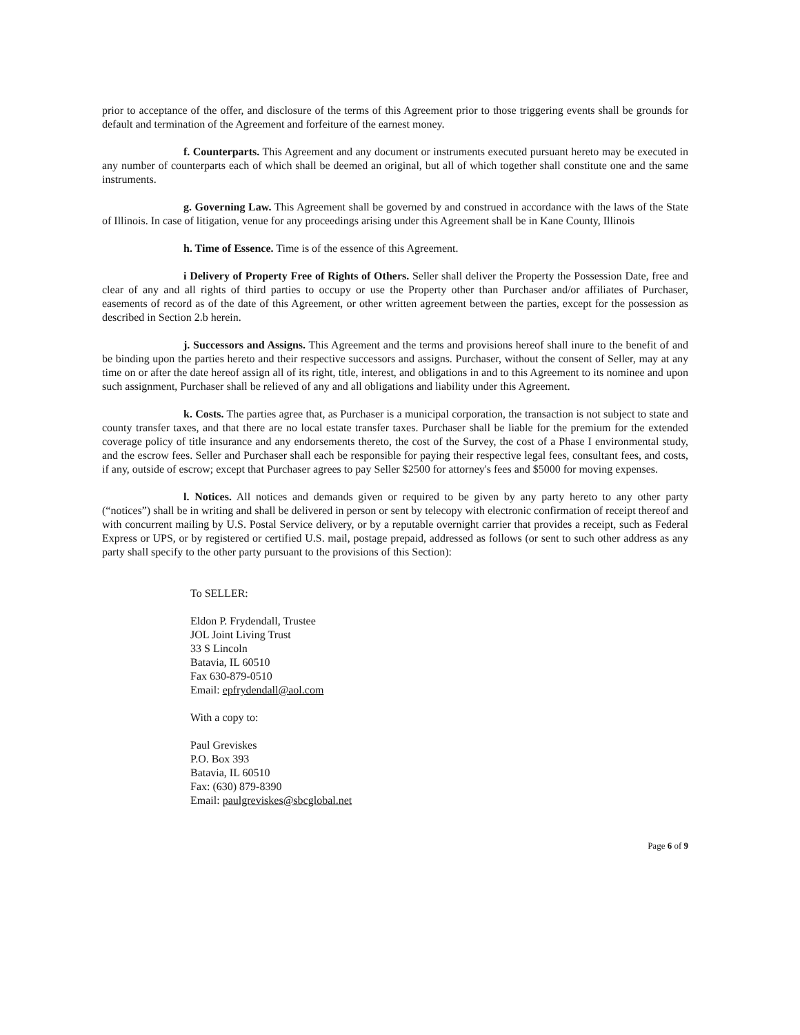prior to acceptance of the offer, and disclosure of the terms of this Agreement prior to those triggering events shall be grounds for default and termination of the Agreement and forfeiture of the earnest money.
f. Counterparts. This Agreement and any document or instruments executed pursuant hereto may be executed in any number of counterparts each of which shall be deemed an original, but all of which together shall constitute one and the same instruments.
g. Governing Law. This Agreement shall be governed by and construed in accordance with the laws of the State of Illinois. In case of litigation, venue for any proceedings arising under this Agreement shall be in Kane County, Illinois
h. Time of Essence. Time is of the essence of this Agreement.
i Delivery of Property Free of Rights of Others. Seller shall deliver the Property the Possession Date, free and clear of any and all rights of third parties to occupy or use the Property other than Purchaser and/or affiliates of Purchaser, easements of record as of the date of this Agreement, or other written agreement between the parties, except for the possession as described in Section 2.b herein.
j. Successors and Assigns. This Agreement and the terms and provisions hereof shall inure to the benefit of and be binding upon the parties hereto and their respective successors and assigns. Purchaser, without the consent of Seller, may at any time on or after the date hereof assign all of its right, title, interest, and obligations in and to this Agreement to its nominee and upon such assignment, Purchaser shall be relieved of any and all obligations and liability under this Agreement.
k. Costs. The parties agree that, as Purchaser is a municipal corporation, the transaction is not subject to state and county transfer taxes, and that there are no local estate transfer taxes. Purchaser shall be liable for the premium for the extended coverage policy of title insurance and any endorsements thereto, the cost of the Survey, the cost of a Phase I environmental study, and the escrow fees. Seller and Purchaser shall each be responsible for paying their respective legal fees, consultant fees, and costs, if any, outside of escrow; except that Purchaser agrees to pay Seller $2500 for attorney's fees and $5000 for moving expenses.
l. Notices. All notices and demands given or required to be given by any party hereto to any other party (“notices”) shall be in writing and shall be delivered in person or sent by telecopy with electronic confirmation of receipt thereof and with concurrent mailing by U.S. Postal Service delivery, or by a reputable overnight carrier that provides a receipt, such as Federal Express or UPS, or by registered or certified U.S. mail, postage prepaid, addressed as follows (or sent to such other address as any party shall specify to the other party pursuant to the provisions of this Section):
To SELLER:
Eldon P. Frydendall, Trustee
JOL Joint Living Trust
33 S Lincoln
Batavia, IL 60510
Fax 630-879-0510
Email: epfrydendall@aol.com
With a copy to:
Paul Greviskes
P.O. Box 393
Batavia, IL 60510
Fax: (630) 879-8390
Email: paulgreviskes@sbcglobal.net
Page 6 of 9